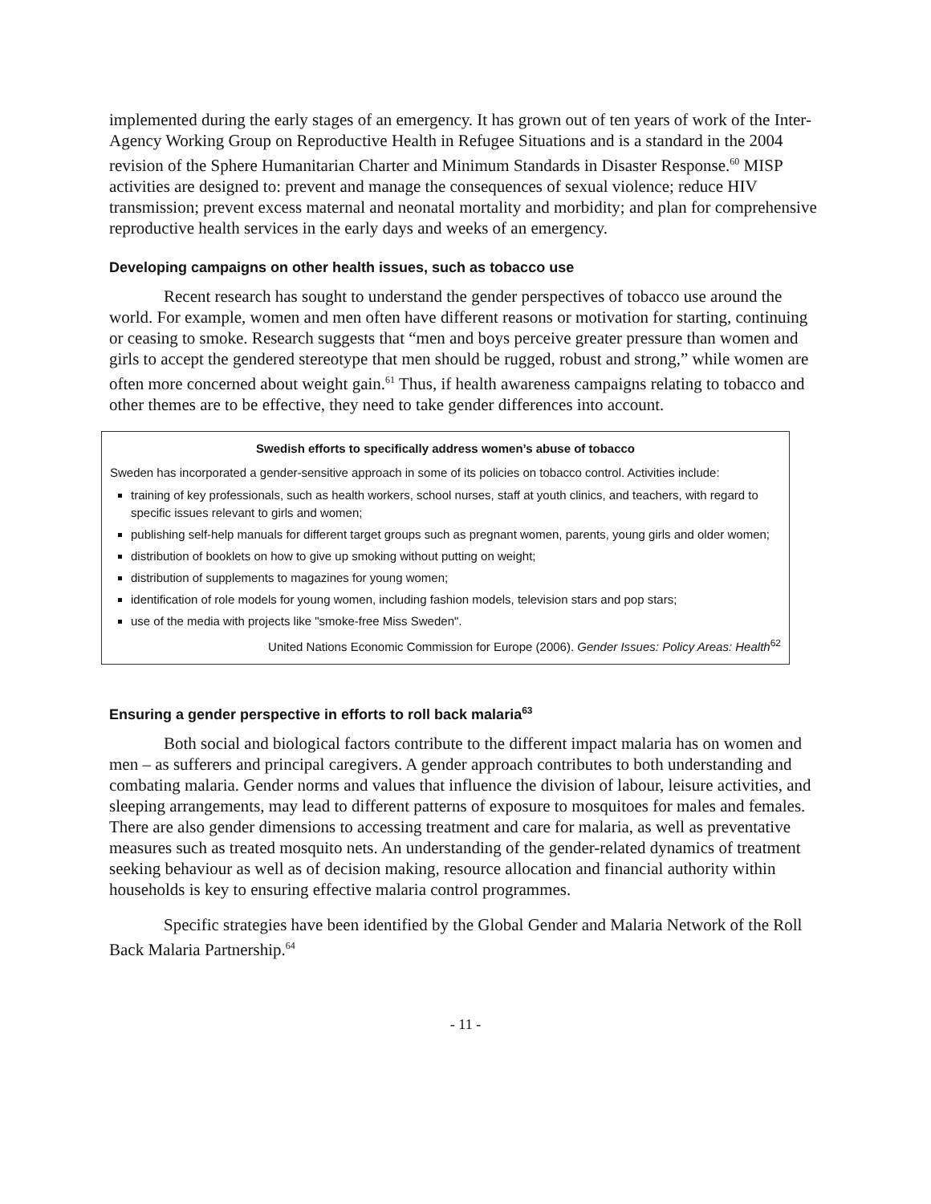implemented during the early stages of an emergency. It has grown out of ten years of work of the Inter-Agency Working Group on Reproductive Health in Refugee Situations and is a standard in the 2004 revision of the Sphere Humanitarian Charter and Minimum Standards in Disaster Response.<sup>60</sup> MISP activities are designed to: prevent and manage the consequences of sexual violence; reduce HIV transmission; prevent excess maternal and neonatal mortality and morbidity; and plan for comprehensive reproductive health services in the early days and weeks of an emergency.
Developing campaigns on other health issues, such as tobacco use
Recent research has sought to understand the gender perspectives of tobacco use around the world. For example, women and men often have different reasons or motivation for starting, continuing or ceasing to smoke. Research suggests that “men and boys perceive greater pressure than women and girls to accept the gendered stereotype that men should be rugged, robust and strong,” while women are often more concerned about weight gain.<sup>61</sup> Thus, if health awareness campaigns relating to tobacco and other themes are to be effective, they need to take gender differences into account.
Swedish efforts to specifically address women’s abuse of tobacco
Sweden has incorporated a gender-sensitive approach in some of its policies on tobacco control. Activities include:
training of key professionals, such as health workers, school nurses, staff at youth clinics, and teachers, with regard to specific issues relevant to girls and women;
publishing self-help manuals for different target groups such as pregnant women, parents, young girls and older women;
distribution of booklets on how to give up smoking without putting on weight;
distribution of supplements to magazines for young women;
identification of role models for young women, including fashion models, television stars and pop stars;
use of the media with projects like "smoke-free Miss Sweden".
United Nations Economic Commission for Europe (2006). Gender Issues: Policy Areas: Health<sup>62</sup>
Ensuring a gender perspective in efforts to roll back malaria<sup>63</sup>
Both social and biological factors contribute to the different impact malaria has on women and men – as sufferers and principal caregivers. A gender approach contributes to both understanding and combating malaria. Gender norms and values that influence the division of labour, leisure activities, and sleeping arrangements, may lead to different patterns of exposure to mosquitoes for males and females. There are also gender dimensions to accessing treatment and care for malaria, as well as preventative measures such as treated mosquito nets. An understanding of the gender-related dynamics of treatment seeking behaviour as well as of decision making, resource allocation and financial authority within households is key to ensuring effective malaria control programmes.
Specific strategies have been identified by the Global Gender and Malaria Network of the Roll Back Malaria Partnership.<sup>64</sup>
- 11 -